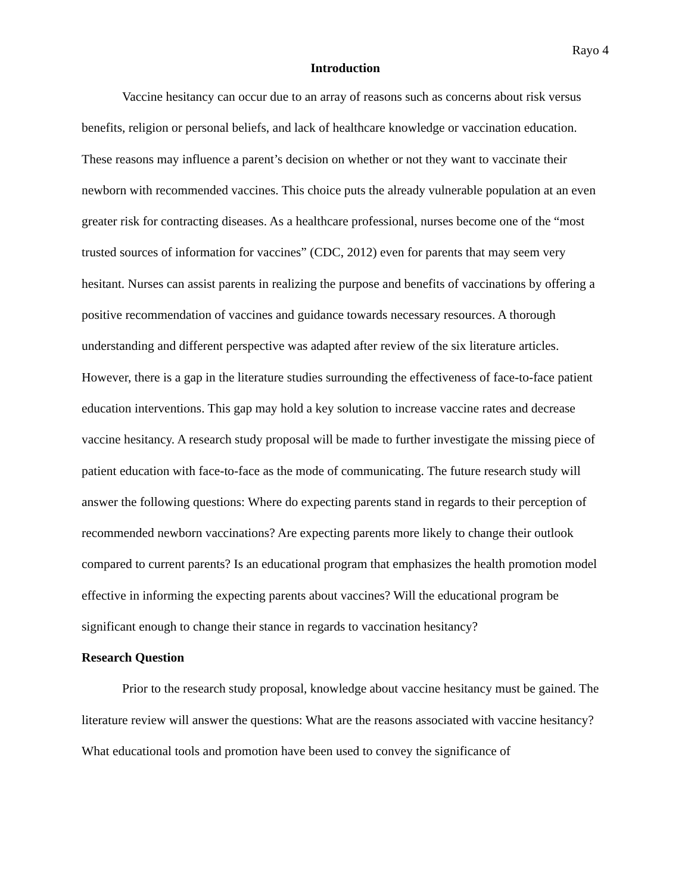Rayo 4
Introduction
Vaccine hesitancy can occur due to an array of reasons such as concerns about risk versus benefits, religion or personal beliefs, and lack of healthcare knowledge or vaccination education. These reasons may influence a parent’s decision on whether or not they want to vaccinate their newborn with recommended vaccines. This choice puts the already vulnerable population at an even greater risk for contracting diseases. As a healthcare professional, nurses become one of the “most trusted sources of information for vaccines” (CDC, 2012) even for parents that may seem very hesitant. Nurses can assist parents in realizing the purpose and benefits of vaccinations by offering a positive recommendation of vaccines and guidance towards necessary resources. A thorough understanding and different perspective was adapted after review of the six literature articles. However, there is a gap in the literature studies surrounding the effectiveness of face-to-face patient education interventions. This gap may hold a key solution to increase vaccine rates and decrease vaccine hesitancy. A research study proposal will be made to further investigate the missing piece of patient education with face-to-face as the mode of communicating. The future research study will answer the following questions: Where do expecting parents stand in regards to their perception of recommended newborn vaccinations? Are expecting parents more likely to change their outlook compared to current parents? Is an educational program that emphasizes the health promotion model effective in informing the expecting parents about vaccines? Will the educational program be significant enough to change their stance in regards to vaccination hesitancy?
Research Question
Prior to the research study proposal, knowledge about vaccine hesitancy must be gained. The literature review will answer the questions: What are the reasons associated with vaccine hesitancy? What educational tools and promotion have been used to convey the significance of